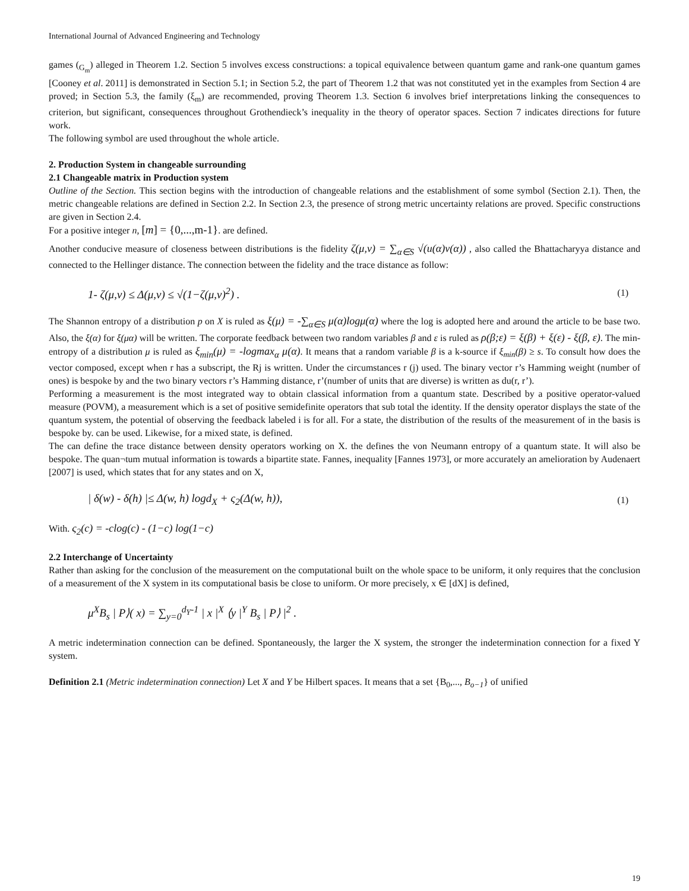International Journal of Advanced Engineering and Technology
games (<sub>G<sub>m</sub></sub>) alleged in Theorem 1.2. Section 5 involves excess constructions: a topical equivalence between quantum game and rank-one quantum games [Cooney et al. 2011] is demonstrated in Section 5.1; in Section 5.2, the part of Theorem 1.2 that was not constituted yet in the examples from Section 4 are proved; in Section 5.3, the family (ξ<sub>m</sub>) are recommended, proving Theorem 1.3. Section 6 involves brief interpretations linking the consequences to criterion, but significant, consequences throughout Grothendieck’s inequality in the theory of operator spaces. Section 7 indicates directions for future work.
The following symbol are used throughout the whole article.
2. Production System in changeable surrounding
2.1 Changeable matrix in Production system
Outline of the Section. This section begins with the introduction of changeable relations and the establishment of some symbol (Section 2.1). Then, the metric changeable relations are defined in Section 2.2. In Section 2.3, the presence of strong metric uncertainty relations are proved. Specific constructions are given in Section 2.4.
For a positive integer n, [m] = {0,...,m-1}. are defined.
Another conducive measure of closeness between distributions is the fidelity ζ(μ,ν) = ∑<sub>α∈S</sub> √(u(α)ν(α)) , also called the Bhattacharyya distance and connected to the Hellinger distance. The connection between the fidelity and the trace distance as follow:
1- ζ(μ,ν) ≤ Δ(μ,ν) ≤ √(1−ζ(μ,ν)<sup>2</sup>) . (1)
The Shannon entropy of a distribution p on X is ruled as ξ(μ) = -∑<sub>α∈S</sub> μ(α)logμ(α) where the log is adopted here and around the article to be base two. Also, the ξ(α) for ξ(μα) will be written. The corporate feedback between two random variables β and ε is ruled as ρ(β;ε) = ξ(β) + ξ(ε) - ξ(β, ε). The min-entropy of a distribution μ is ruled as ξ<sub>min</sub>(μ) = -logmax<sub>α</sub> μ(α). It means that a random variable β is a k-source if ξ<sub>min</sub>(β) ≥ s. To consult how does the vector composed, except when r has a subscript, the Rj is written. Under the circumstances r (j) used. The binary vector r’s Hamming weight (number of ones) is bespoke by and the two binary vectors r’s Hamming distance, r’(number of units that are diverse) is written as du(r, r’).
Performing a measurement is the most integrated way to obtain classical information from a quantum state. Described by a positive operator-valued measure (POVM), a measurement which is a set of positive semidefinite operators that sub total the identity. If the density operator displays the state of the quantum system, the potential of observing the feedback labeled i is for all. For a state, the distribution of the results of the measurement of in the basis is bespoke by. can be used. Likewise, for a mixed state, is defined.
The can define the trace distance between density operators working on X. the defines the von Neumann entropy of a quantum state. It will also be bespoke. The quan¬tum mutual information is towards a bipartite state. Fannes, inequality [Fannes 1973], or more accurately an amelioration by Audenaert [2007] is used, which states that for any states and on X,
| δ(w) - δ(h) |≤ Δ(w, h) logd<sub>X</sub> + ς<sub>2</sub>(Δ(w, h)), (1)
With. ς<sub>2</sub>(c) = -clog(c) - (1−c) log(1−c)
2.2 Interchange of Uncertainty
Rather than asking for the conclusion of the measurement on the computational built on the whole space to be uniform, it only requires that the conclusion of a measurement of the X system in its computational basis be close to uniform. Or more precisely, x ∈ [dX] is defined,
μ<sup>X</sup>B<sub>s</sub> | P⟩( x) = ∑<sub>y=0</sub><sup>d<sub>Y</sub>-1</sup> | x |<sup>X</sup> ⟨y |<sup>Y</sup> B<sub>s</sub> | P⟩ |<sup>2</sup> .
A metric indetermination connection can be defined. Spontaneously, the larger the X system, the stronger the indetermination connection for a fixed Y system.
Definition 2.1 (Metric indetermination connection) Let X and Y be Hilbert spaces. It means that a set {B<sub>0</sub>,..., B<sub>o−1</sub>} of unified
19